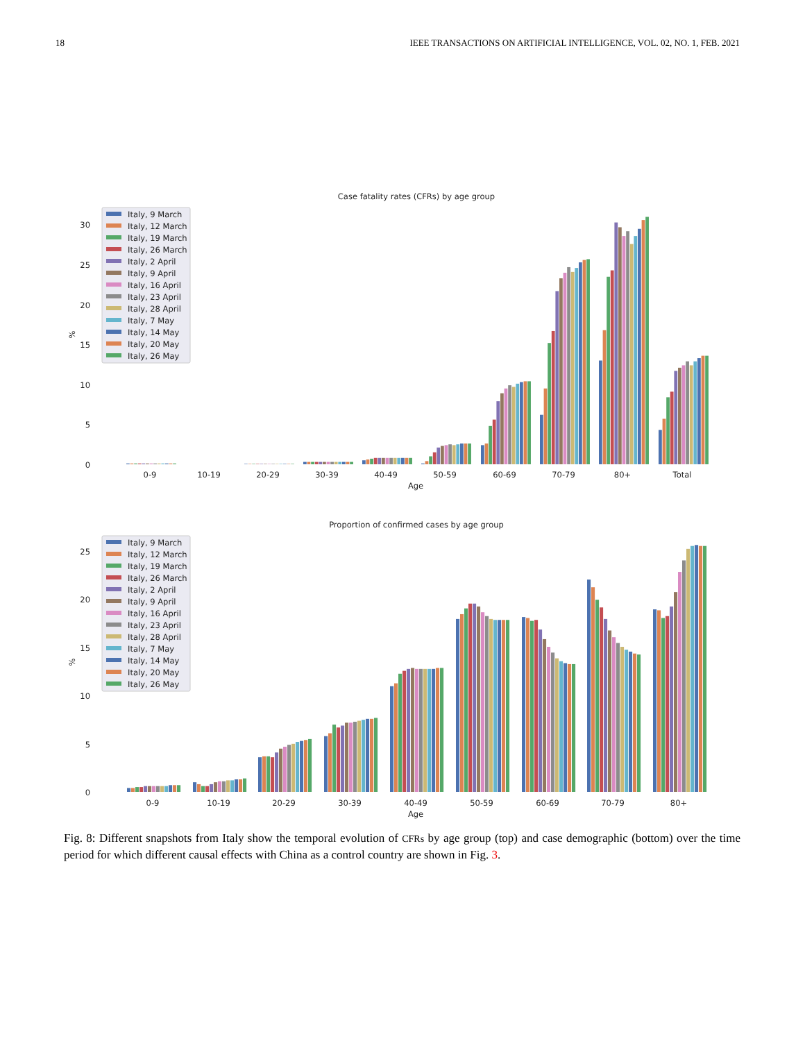18 IEEE TRANSACTIONS ON ARTIFICIAL INTELLIGENCE, VOL. 02, NO. 1, FEB. 2021
Case fatality rates (CFRs) by age group
30
25
20
15
10
5
0
%
0-9
10-19
20-29
30-39
40-49
50-59
60-69
70-79
80+
Total
Age
Italy, 9 March
Italy, 12 March
Italy, 19 March
Italy, 26 March
Italy, 2 April
Italy, 9 April
Italy, 16 April
Italy, 23 April
Italy, 28 April
Italy, 7 May
Italy, 14 May
Italy, 20 May
Italy, 26 May
Proportion of confirmed cases by age group
25
20
15
10
5
0
%
0-9
10-19
20-29
30-39
40-49
50-59
60-69
70-79
80+
Age
Italy, 9 March
Italy, 12 March
Italy, 19 March
Italy, 26 March
Italy, 2 April
Italy, 9 April
Italy, 16 April
Italy, 23 April
Italy, 28 April
Italy, 7 May
Italy, 14 May
Italy, 20 May
Italy, 26 May
Fig. 8: Different snapshots from Italy show the temporal evolution of CFRs by age group (top) and case demographic (bottom) over the time period for which different causal effects with China as a control country are shown in Fig. 3.